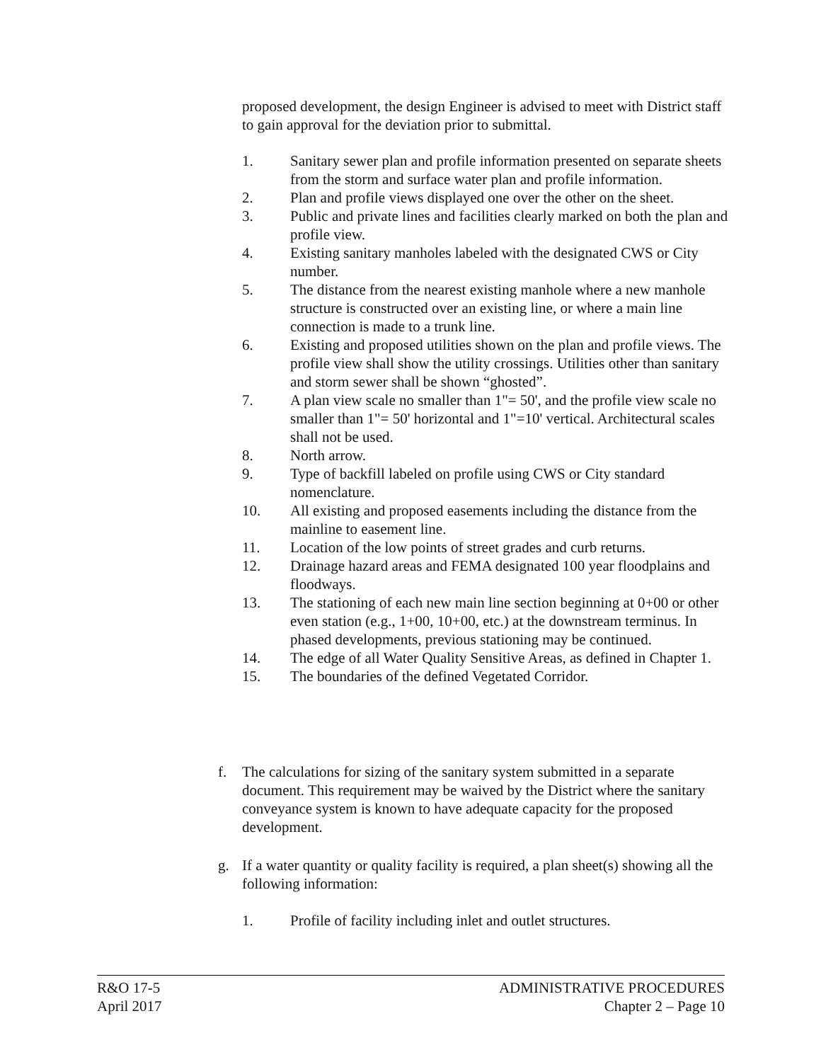proposed development, the design Engineer is advised to meet with District staff to gain approval for the deviation prior to submittal.
1. Sanitary sewer plan and profile information presented on separate sheets from the storm and surface water plan and profile information.
2. Plan and profile views displayed one over the other on the sheet.
3. Public and private lines and facilities clearly marked on both the plan and profile view.
4. Existing sanitary manholes labeled with the designated CWS or City number.
5. The distance from the nearest existing manhole where a new manhole structure is constructed over an existing line, or where a main line connection is made to a trunk line.
6. Existing and proposed utilities shown on the plan and profile views. The profile view shall show the utility crossings. Utilities other than sanitary and storm sewer shall be shown “ghosted”.
7. A plan view scale no smaller than 1"= 50', and the profile view scale no smaller than 1"= 50' horizontal and 1"=10' vertical. Architectural scales shall not be used.
8. North arrow.
9. Type of backfill labeled on profile using CWS or City standard nomenclature.
10. All existing and proposed easements including the distance from the mainline to easement line.
11. Location of the low points of street grades and curb returns.
12. Drainage hazard areas and FEMA designated 100 year floodplains and floodways.
13. The stationing of each new main line section beginning at 0+00 or other even station (e.g., 1+00, 10+00, etc.) at the downstream terminus. In phased developments, previous stationing may be continued.
14. The edge of all Water Quality Sensitive Areas, as defined in Chapter 1.
15. The boundaries of the defined Vegetated Corridor.
f. The calculations for sizing of the sanitary system submitted in a separate document. This requirement may be waived by the District where the sanitary conveyance system is known to have adequate capacity for the proposed development.
g. If a water quantity or quality facility is required, a plan sheet(s) showing all the following information:
1. Profile of facility including inlet and outlet structures.
R&O 17-5
April 2017
ADMINISTRATIVE PROCEDURES
Chapter 2 – Page 10